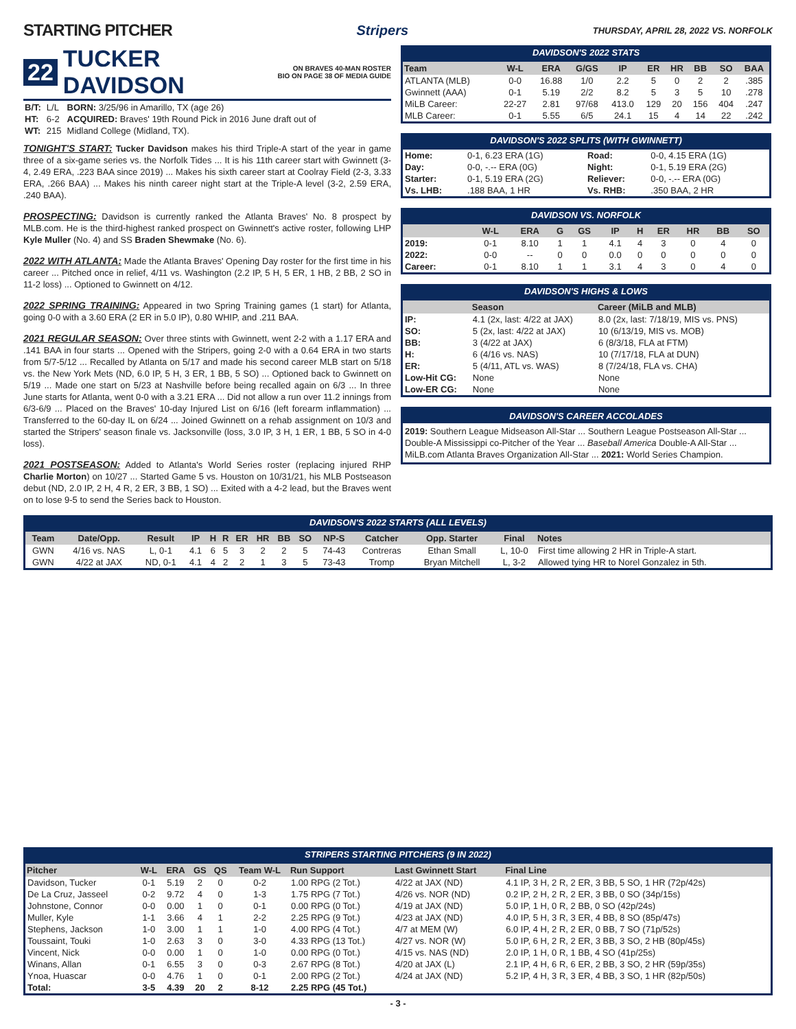STARTING PITCHER
Stripers THURSDAY, APRIL 28, 2022 VS. NORFOLK
22 TUCKER DAVIDSON ON BRAVES 40-MAN ROSTER
BIO ON PAGE 38 OF MEDIA GUIDE
| B/T: | L/L | BORN: 3/25/96 in Amarillo, TX (age 26) |
| HT: | 6-2 | ACQUIRED: Braves' 19th Round Pick in 2016 June draft out of |
| WT: | 215 | Midland College (Midland, TX). |
TONIGHT'S START: Tucker Davidson makes his third Triple-A start of the year in game three of a six-game series vs. the Norfolk Tides ... It is his 11th career start with Gwinnett (3-4, 2.49 ERA, .223 BAA since 2019) ... Makes his sixth career start at Coolray Field (2-3, 3.33 ERA, .266 BAA) ... Makes his ninth career night start at the Triple-A level (3-2, 2.59 ERA, .240 BAA).
PROSPECTING: Davidson is currently ranked the Atlanta Braves' No. 8 prospect by MLB.com. He is the third-highest ranked prospect on Gwinnett's active roster, following LHP Kyle Muller (No. 4) and SS Braden Shewmake (No. 6).
2022 WITH ATLANTA: Made the Atlanta Braves' Opening Day roster for the first time in his career ... Pitched once in relief, 4/11 vs. Washington (2.2 IP, 5 H, 5 ER, 1 HB, 2 BB, 2 SO in 11-2 loss) ... Optioned to Gwinnett on 4/12.
2022 SPRING TRAINING: Appeared in two Spring Training games (1 start) for Atlanta, going 0-0 with a 3.60 ERA (2 ER in 5.0 IP), 0.80 WHIP, and .211 BAA.
2021 REGULAR SEASON: Over three stints with Gwinnett, went 2-2 with a 1.17 ERA and .141 BAA in four starts ... Opened with the Stripers, going 2-0 with a 0.64 ERA in two starts from 5/7-5/12 ... Recalled by Atlanta on 5/17 and made his second career MLB start on 5/18 vs. the New York Mets (ND, 6.0 IP, 5 H, 3 ER, 1 BB, 5 SO) ... Optioned back to Gwinnett on 5/19 ... Made one start on 5/23 at Nashville before being recalled again on 6/3 ... In three June starts for Atlanta, went 0-0 with a 3.21 ERA ... Did not allow a run over 11.2 innings from 6/3-6/9 ... Placed on the Braves' 10-day Injured List on 6/16 (left forearm inflammation) ... Transferred to the 60-day IL on 6/24 ... Joined Gwinnett on a rehab assignment on 10/3 and started the Stripers' season finale vs. Jacksonville (loss, 3.0 IP, 3 H, 1 ER, 1 BB, 5 SO in 4-0 loss).
2021 POSTSEASON: Added to Atlanta's World Series roster (replacing injured RHP Charlie Morton) on 10/27 ... Started Game 5 vs. Houston on 10/31/21, his MLB Postseason debut (ND, 2.0 IP, 2 H, 4 R, 2 ER, 3 BB, 1 SO) ... Exited with a 4-2 lead, but the Braves went on to lose 9-5 to send the Series back to Houston.
DAVIDSON'S 2022 STATS
| Team | W-L | ERA | G/GS | IP | ER | HR | BB | SO | BAA |
| --- | --- | --- | --- | --- | --- | --- | --- | --- | --- |
| ATLANTA (MLB) | 0-0 | 16.88 | 1/0 | 2.2 | 5 | 0 | 2 | 2 | .385 |
| Gwinnett (AAA) | 0-1 | 5.19 | 2/2 | 8.2 | 5 | 3 | 5 | 10 | .278 |
| MiLB Career: | 22-27 | 2.81 | 97/68 | 413.0 | 129 | 20 | 156 | 404 | .247 |
| MLB Career: | 0-1 | 5.55 | 6/5 | 24.1 | 15 | 4 | 14 | 22 | .242 |
DAVIDSON'S 2022 SPLITS (WITH GWINNETT)
| Home: | 0-1, 6.23 ERA (1G) | Road: | 0-0, 4.15 ERA (1G) |
| Day: | 0-0, -.-- ERA (0G) | Night: | 0-1, 5.19 ERA (2G) |
| Starter: | 0-1, 5.19 ERA (2G) | Reliever: | 0-0, -.-- ERA (0G) |
| Vs. LHB: | .188 BAA, 1 HR | Vs. RHB: | .350 BAA, 2 HR |
DAVIDSON VS. NORFOLK
| | W-L | ERA | G | GS | IP | H | ER | HR | BB | SO |
| --- | --- | --- | --- | --- | --- | --- | --- | --- | --- | --- |
| 2019: | 0-1 | 8.10 | 1 | 1 | 4.1 | 4 | 3 | 0 | 4 | 0 |
| 2022: | 0-0 | -- | 0 | 0 | 0.0 | 0 | 0 | 0 | 0 | 0 |
| Career: | 0-1 | 8.10 | 1 | 1 | 3.1 | 4 | 3 | 0 | 4 | 0 |
DAVIDSON'S HIGHS & LOWS
| | Season | Career (MiLB and MLB) |
| --- | --- | --- |
| IP: | 4.1 (2x, last: 4/22 at JAX) | 8.0 (2x, last: 7/18/19, MIS vs. PNS) |
| SO: | 5 (2x, last: 4/22 at JAX) | 10 (6/13/19, MIS vs. MOB) |
| BB: | 3 (4/22 at JAX) | 6 (8/3/18, FLA at FTM) |
| H: | 6 (4/16 vs. NAS) | 10 (7/17/18, FLA at DUN) |
| ER: | 5 (4/11, ATL vs. WAS) | 8 (7/24/18, FLA vs. CHA) |
| Low-Hit CG: | None | None |
| Low-ER CG: | None | None |
DAVIDSON'S CAREER ACCOLADES
2019: Southern League Midseason All-Star ... Southern League Postseason All-Star ... Double-A Mississippi co-Pitcher of the Year ... Baseball America Double-A All-Star ... MiLB.com Atlanta Braves Organization All-Star ... 2021: World Series Champion.
DAVIDSON'S 2022 STARTS (ALL LEVELS)
| Team | Date/Opp. | Result | IP | H | R | ER | HR | BB | SO | NP-S | Catcher | Opp. Starter | Final | Notes |
| --- | --- | --- | --- | --- | --- | --- | --- | --- | --- | --- | --- | --- | --- | --- |
| GWN | 4/16 vs. NAS | L, 0-1 | 4.1 | 6 | 5 | 3 | 2 | 2 | 5 | 74-43 | Contreras | Ethan Small | L, 10-0 | First time allowing 2 HR in Triple-A start. |
| GWN | 4/22 at JAX | ND, 0-1 | 4.1 | 4 | 2 | 2 | 1 | 3 | 5 | 73-43 | Tromp | Bryan Mitchell | L, 3-2 | Allowed tying HR to Norel Gonzalez in 5th. |
STRIPERS STARTING PITCHERS (9 IN 2022)
| Pitcher | W-L | ERA | GS | QS | Team W-L | Run Support | Last Gwinnett Start | Final Line |
| --- | --- | --- | --- | --- | --- | --- | --- | --- |
| Davidson, Tucker | 0-1 | 5.19 | 2 | 0 | 0-2 | 1.00 RPG (2 Tot.) | 4/22 at JAX (ND) | 4.1 IP, 3 H, 2 R, 2 ER, 3 BB, 5 SO, 1 HR (72p/42s) |
| De La Cruz, Jasseel | 0-2 | 9.72 | 4 | 0 | 1-3 | 1.75 RPG (7 Tot.) | 4/26 vs. NOR (ND) | 0.2 IP, 2 H, 2 R, 2 ER, 3 BB, 0 SO (34p/15s) |
| Johnstone, Connor | 0-0 | 0.00 | 1 | 0 | 0-1 | 0.00 RPG (0 Tot.) | 4/19 at JAX (ND) | 5.0 IP, 1 H, 0 R, 2 BB, 0 SO (42p/24s) |
| Muller, Kyle | 1-1 | 3.66 | 4 | 1 | 2-2 | 2.25 RPG (9 Tot.) | 4/23 at JAX (ND) | 4.0 IP, 5 H, 3 R, 3 ER, 4 BB, 8 SO (85p/47s) |
| Stephens, Jackson | 1-0 | 3.00 | 1 | 1 | 1-0 | 4.00 RPG (4 Tot.) | 4/7 at MEM (W) | 6.0 IP, 4 H, 2 R, 2 ER, 0 BB, 7 SO (71p/52s) |
| Toussaint, Touki | 1-0 | 2.63 | 3 | 0 | 3-0 | 4.33 RPG (13 Tot.) | 4/27 vs. NOR (W) | 5.0 IP, 6 H, 2 R, 2 ER, 3 BB, 3 SO, 2 HB (80p/45s) |
| Vincent, Nick | 0-0 | 0.00 | 1 | 0 | 1-0 | 0.00 RPG (0 Tot.) | 4/15 vs. NAS (ND) | 2.0 IP, 1 H, 0 R, 1 BB, 4 SO (41p/25s) |
| Winans, Allan | 0-1 | 6.55 | 3 | 0 | 0-3 | 2.67 RPG (8 Tot.) | 4/20 at JAX (L) | 2.1 IP, 4 H, 6 R, 6 ER, 2 BB, 3 SO, 2 HR (59p/35s) |
| Ynoa, Huascar | 0-0 | 4.76 | 1 | 0 | 0-1 | 2.00 RPG (2 Tot.) | 4/24 at JAX (ND) | 5.2 IP, 4 H, 3 R, 3 ER, 4 BB, 3 SO, 1 HR (82p/50s) |
| Total: | 3-5 | 4.39 | 20 | 2 | 8-12 | 2.25 RPG (45 Tot.) | | |
- 3 -